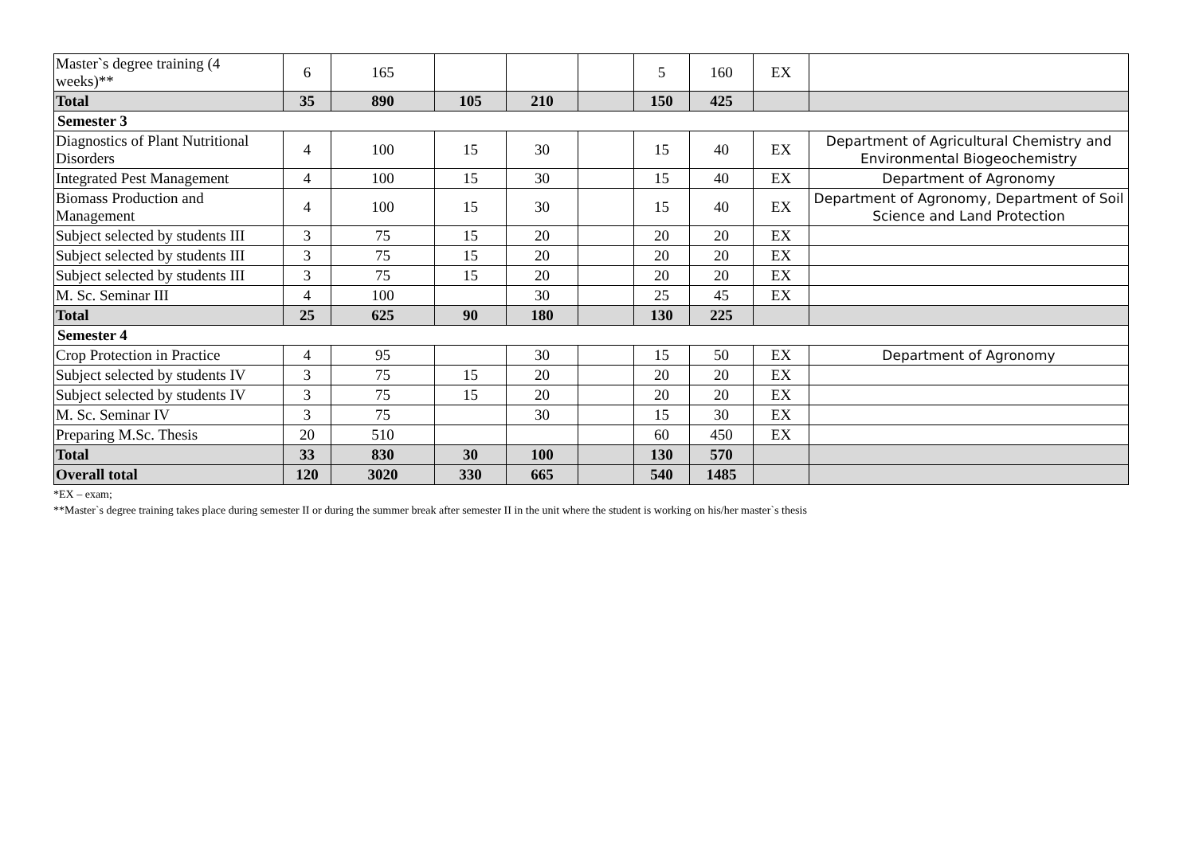| Master`s degree training (4 weeks)** | 6 | 165 | | | | 5 | 160 | EX | |
| Total | 35 | 890 | 105 | 210 | | 150 | 425 | | |
| Semester 3 | | | | | | | | | |
| Diagnostics of Plant Nutritional Disorders | 4 | 100 | 15 | 30 | | 15 | 40 | EX | Department of Agricultural Chemistry and Environmental Biogeochemistry |
| Integrated Pest Management | 4 | 100 | 15 | 30 | | 15 | 40 | EX | Department of Agronomy |
| Biomass Production and Management | 4 | 100 | 15 | 30 | | 15 | 40 | EX | Department of Agronomy, Department of Soil Science and Land Protection |
| Subject selected by students III | 3 | 75 | 15 | 20 | | 20 | 20 | EX | |
| Subject selected by students III | 3 | 75 | 15 | 20 | | 20 | 20 | EX | |
| Subject selected by students III | 3 | 75 | 15 | 20 | | 20 | 20 | EX | |
| M. Sc. Seminar III | 4 | 100 | | 30 | | 25 | 45 | EX | |
| Total | 25 | 625 | 90 | 180 | | 130 | 225 | | |
| Semester 4 | | | | | | | | | |
| Crop Protection in Practice | 4 | 95 | | 30 | | 15 | 50 | EX | Department of Agronomy |
| Subject selected by students IV | 3 | 75 | 15 | 20 | | 20 | 20 | EX | |
| Subject selected by students IV | 3 | 75 | 15 | 20 | | 20 | 20 | EX | |
| M. Sc. Seminar IV | 3 | 75 | | 30 | | 15 | 30 | EX | |
| Preparing M.Sc. Thesis | 20 | 510 | | | | 60 | 450 | EX | |
| Total | 33 | 830 | 30 | 100 | | 130 | 570 | | |
| Overall total | 120 | 3020 | 330 | 665 | | 540 | 1485 | | |
*EX – exam;
**Master`s degree training takes place during semester II or during the summer break after semester II in the unit where the student is working on his/her master`s thesis